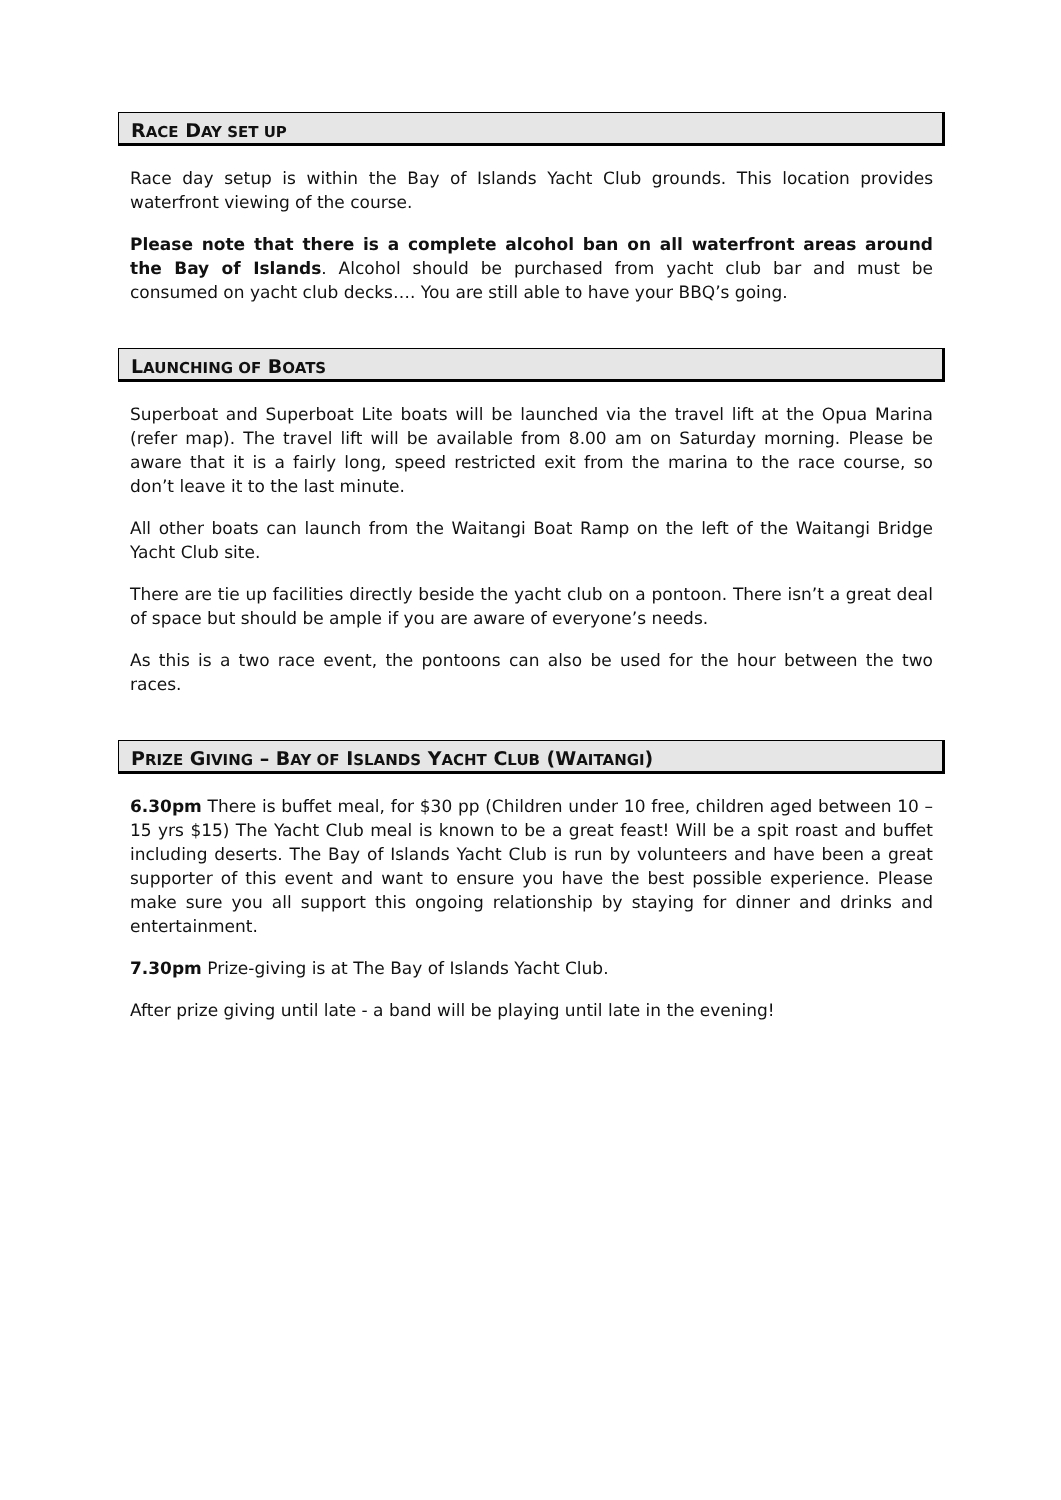RACE DAY SET UP
Race day setup is within the Bay of Islands Yacht Club grounds. This location provides waterfront viewing of the course.
Please note that there is a complete alcohol ban on all waterfront areas around the Bay of Islands. Alcohol should be purchased from yacht club bar and must be consumed on yacht club decks…. You are still able to have your BBQ’s going.
LAUNCHING OF BOATS
Superboat and Superboat Lite boats will be launched via the travel lift at the Opua Marina (refer map). The travel lift will be available from 8.00 am on Saturday morning. Please be aware that it is a fairly long, speed restricted exit from the marina to the race course, so don’t leave it to the last minute.
All other boats can launch from the Waitangi Boat Ramp on the left of the Waitangi Bridge Yacht Club site.
There are tie up facilities directly beside the yacht club on a pontoon. There isn’t a great deal of space but should be ample if you are aware of everyone’s needs.
As this is a two race event, the pontoons can also be used for the hour between the two races.
PRIZE GIVING – BAY OF ISLANDS YACHT CLUB (WAITANGI)
6.30pm There is buffet meal, for $30 pp (Children under 10 free, children aged between 10 – 15 yrs $15) The Yacht Club meal is known to be a great feast! Will be a spit roast and buffet including deserts. The Bay of Islands Yacht Club is run by volunteers and have been a great supporter of this event and want to ensure you have the best possible experience. Please make sure you all support this ongoing relationship by staying for dinner and drinks and entertainment.
7.30pm Prize-giving is at The Bay of Islands Yacht Club.
After prize giving until late - a band will be playing until late in the evening!